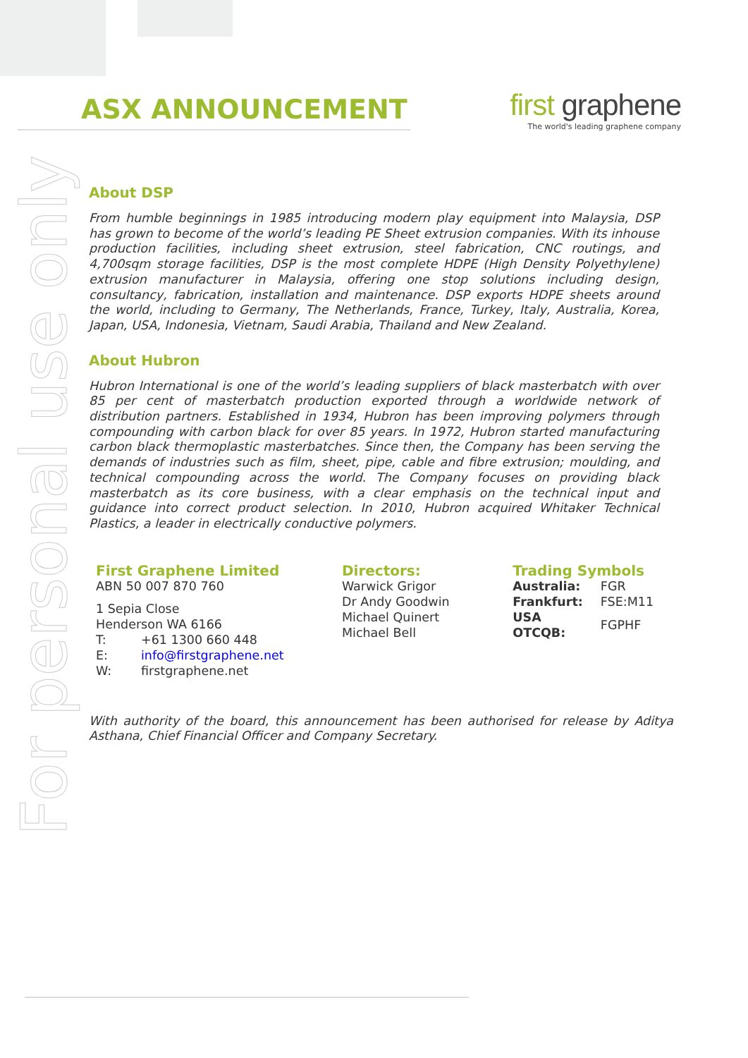For personal use only
ASX ANNOUNCEMENT
first graphene
The world's leading graphene company
About DSP
From humble beginnings in 1985 introducing modern play equipment into Malaysia, DSP has grown to become of the world’s leading PE Sheet extrusion companies. With its inhouse production facilities, including sheet extrusion, steel fabrication, CNC routings, and 4,700sqm storage facilities, DSP is the most complete HDPE (High Density Polyethylene) extrusion manufacturer in Malaysia, offering one stop solutions including design, consultancy, fabrication, installation and maintenance. DSP exports HDPE sheets around the world, including to Germany, The Netherlands, France, Turkey, Italy, Australia, Korea, Japan, USA, Indonesia, Vietnam, Saudi Arabia, Thailand and New Zealand.
About Hubron
Hubron International is one of the world’s leading suppliers of black masterbatch with over 85 per cent of masterbatch production exported through a worldwide network of distribution partners. Established in 1934, Hubron has been improving polymers through compounding with carbon black for over 85 years. In 1972, Hubron started manufacturing carbon black thermoplastic masterbatches. Since then, the Company has been serving the demands of industries such as film, sheet, pipe, cable and fibre extrusion; moulding, and technical compounding across the world. The Company focuses on providing black masterbatch as its core business, with a clear emphasis on the technical input and guidance into correct product selection. In 2010, Hubron acquired Whitaker Technical Plastics, a leader in electrically conductive polymers.
First Graphene Limited
ABN 50 007 870 760
1 Sepia Close
Henderson WA 6166
| T: | +61 1300 660 448 |
| E: | info@firstgraphene.net |
| W: | firstgraphene.net |
Directors:
Warwick Grigor
Dr Andy Goodwin
Michael Quinert
Michael Bell
Trading Symbols
| Australia: | FGR |
| Frankfurt: | FSE:M11 |
| USA OTCQB: | FGPHF |
With authority of the board, this announcement has been authorised for release by Aditya Asthana, Chief Financial Officer and Company Secretary.